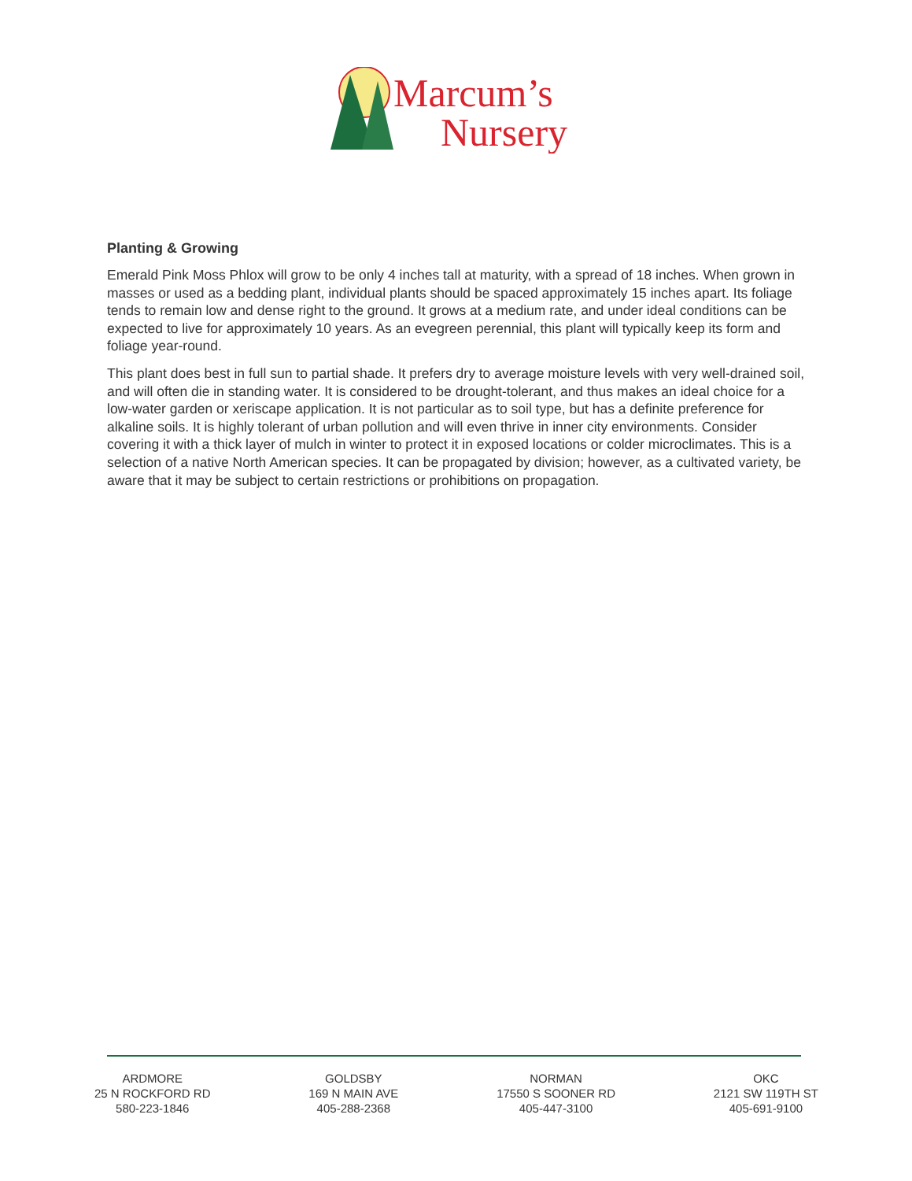Marcum’s
Nursery
Planting & Growing
Emerald Pink Moss Phlox will grow to be only 4 inches tall at maturity, with a spread of 18 inches. When grown in masses or used as a bedding plant, individual plants should be spaced approximately 15 inches apart. Its foliage tends to remain low and dense right to the ground. It grows at a medium rate, and under ideal conditions can be expected to live for approximately 10 years. As an evegreen perennial, this plant will typically keep its form and foliage year-round.
This plant does best in full sun to partial shade. It prefers dry to average moisture levels with very well-drained soil, and will often die in standing water. It is considered to be drought-tolerant, and thus makes an ideal choice for a low-water garden or xeriscape application. It is not particular as to soil type, but has a definite preference for alkaline soils. It is highly tolerant of urban pollution and will even thrive in inner city environments. Consider covering it with a thick layer of mulch in winter to protect it in exposed locations or colder microclimates. This is a selection of a native North American species. It can be propagated by division; however, as a cultivated variety, be aware that it may be subject to certain restrictions or prohibitions on propagation.
ARDMORE
25 N ROCKFORD RD
580-223-1846
GOLDSBY
169 N MAIN AVE
405-288-2368
NORMAN
17550 S SOONER RD
405-447-3100
OKC
2121 SW 119TH ST
405-691-9100